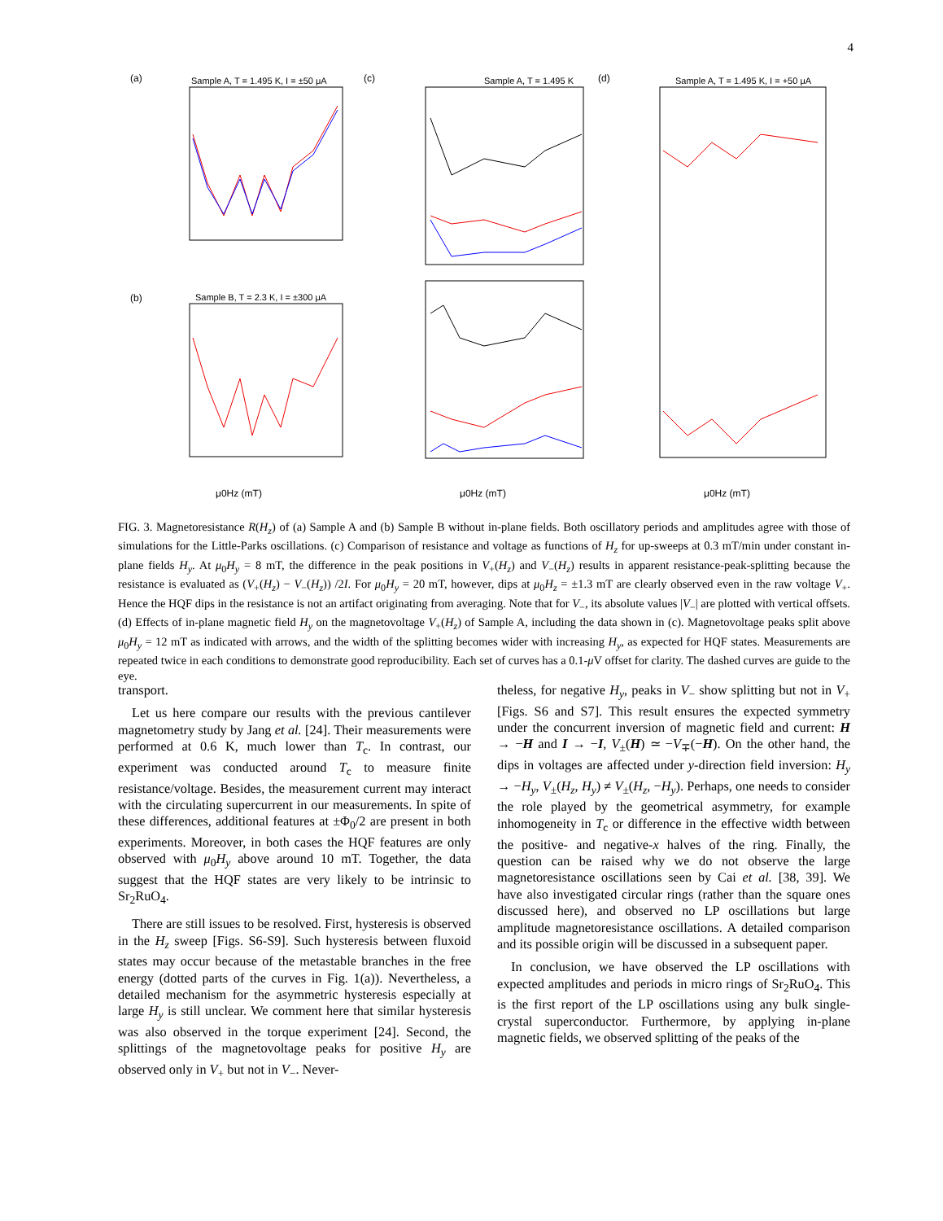4
(a)
(c)
(d)
(b)
Sample A, T = 1.495 K, I = ±50 μA
Sample B, T = 2.3 K, I = ±300 μA
Sample A, T = 1.495 K
Sample A, T = 1.495 K, I = +50 μA
μ0Hz (mT)
μ0Hz (mT)
μ0Hz (mT)
FIG. 3. Magnetoresistance R(H<sub>z</sub>) of (a) Sample A and (b) Sample B without in-plane fields. Both oscillatory periods and amplitudes agree with those of simulations for the Little-Parks oscillations. (c) Comparison of resistance and voltage as functions of H<sub>z</sub> for up-sweeps at 0.3 mT/min under constant in-plane fields H<sub>y</sub>. At μ<sub>0</sub>H<sub>y</sub> = 8 mT, the difference in the peak positions in V<sub>+</sub>(H<sub>z</sub>) and V<sub>−</sub>(H<sub>z</sub>) results in apparent resistance-peak-splitting because the resistance is evaluated as (V<sub>+</sub>(H<sub>z</sub>) − V<sub>−</sub>(H<sub>z</sub>)) /2I. For μ<sub>0</sub>H<sub>y</sub> = 20 mT, however, dips at μ<sub>0</sub>H<sub>z</sub> = ±1.3 mT are clearly observed even in the raw voltage V<sub>+</sub>. Hence the HQF dips in the resistance is not an artifact originating from averaging. Note that for V<sub>−</sub>, its absolute values |V<sub>−</sub>| are plotted with vertical offsets. (d) Effects of in-plane magnetic field H<sub>y</sub> on the magnetovoltage V<sub>+</sub>(H<sub>z</sub>) of Sample A, including the data shown in (c). Magnetovoltage peaks split above μ<sub>0</sub>H<sub>y</sub> = 12 mT as indicated with arrows, and the width of the splitting becomes wider with increasing H<sub>y</sub>, as expected for HQF states. Measurements are repeated twice in each conditions to demonstrate good reproducibility. Each set of curves has a 0.1-μ V offset for clarity. The dashed curves are guide to the eye.
transport.
Let us here compare our results with the previous cantilever magnetometry study by Jang et al. [24]. Their measurements were performed at 0.6 K, much lower than T<sub>c</sub>. In contrast, our experiment was conducted around T<sub>c</sub> to measure finite resistance/voltage. Besides, the measurement current may interact with the circulating supercurrent in our measurements. In spite of these differences, additional features at ±Φ<sub>0</sub>/2 are present in both experiments. Moreover, in both cases the HQF features are only observed with μ<sub>0</sub>H<sub>y</sub> above around 10 mT. Together, the data suggest that the HQF states are very likely to be intrinsic to Sr<sub>2</sub>RuO<sub>4</sub>.
There are still issues to be resolved. First, hysteresis is observed in the H<sub>z</sub> sweep [Figs. S6-S9]. Such hysteresis between fluxoid states may occur because of the metastable branches in the free energy (dotted parts of the curves in Fig. 1(a)). Nevertheless, a detailed mechanism for the asymmetric hysteresis especially at large H<sub>y</sub> is still unclear. We comment here that similar hysteresis was also observed in the torque experiment [24]. Second, the splittings of the magnetovoltage peaks for positive H<sub>y</sub> are observed only in V<sub>+</sub> but not in V<sub>−</sub>. Never-
theless, for negative H<sub>y</sub>, peaks in V<sub>−</sub> show splitting but not in V<sub>+</sub> [Figs. S6 and S7]. This result ensures the expected symmetry under the concurrent inversion of magnetic field and current: H → −H and I → −I, V<sub>±</sub>(H) ≃ −V<sub>∓</sub>(−H). On the other hand, the dips in voltages are affected under y-direction field inversion: H<sub>y</sub> → −H<sub>y</sub>, V<sub>±</sub>(H<sub>z</sub>, H<sub>y</sub>) ≠ V<sub>±</sub>(H<sub>z</sub>, −H<sub>y</sub>). Perhaps, one needs to consider the role played by the geometrical asymmetry, for example inhomogeneity in T<sub>c</sub> or difference in the effective width between the positive- and negative-x halves of the ring. Finally, the question can be raised why we do not observe the large magnetoresistance oscillations seen by Cai et al. [38, 39]. We have also investigated circular rings (rather than the square ones discussed here), and observed no LP oscillations but large amplitude magnetoresistance oscillations. A detailed comparison and its possible origin will be discussed in a subsequent paper.
In conclusion, we have observed the LP oscillations with expected amplitudes and periods in micro rings of Sr<sub>2</sub>RuO<sub>4</sub>. This is the first report of the LP oscillations using any bulk single-crystal superconductor. Furthermore, by applying in-plane magnetic fields, we observed splitting of the peaks of the